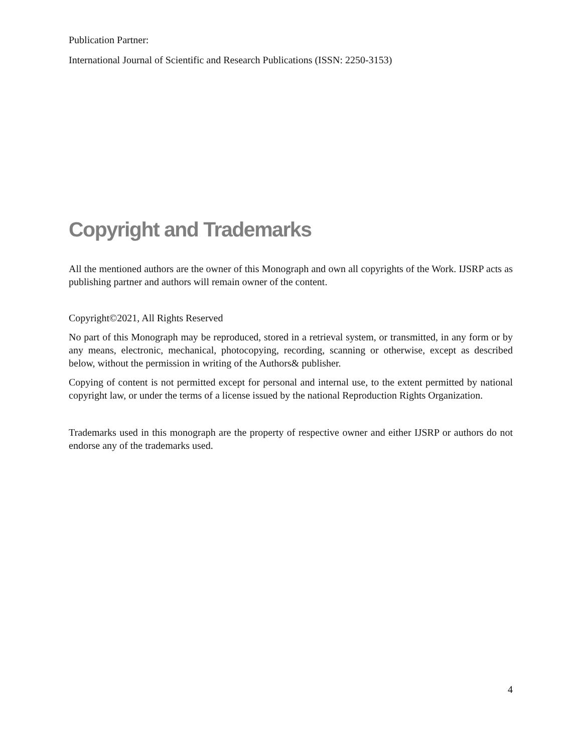Publication Partner:
International Journal of Scientific and Research Publications (ISSN: 2250-3153)
Copyright and Trademarks
All the mentioned authors are the owner of this Monograph and own all copyrights of the Work. IJSRP acts as publishing partner and authors will remain owner of the content.
Copyright©2021, All Rights Reserved
No part of this Monograph may be reproduced, stored in a retrieval system, or transmitted, in any form or by any means, electronic, mechanical, photocopying, recording, scanning or otherwise, except as described below, without the permission in writing of the Authors& publisher.
Copying of content is not permitted except for personal and internal use, to the extent permitted by national copyright law, or under the terms of a license issued by the national Reproduction Rights Organization.
Trademarks used in this monograph are the property of respective owner and either IJSRP or authors do not endorse any of the trademarks used.
4